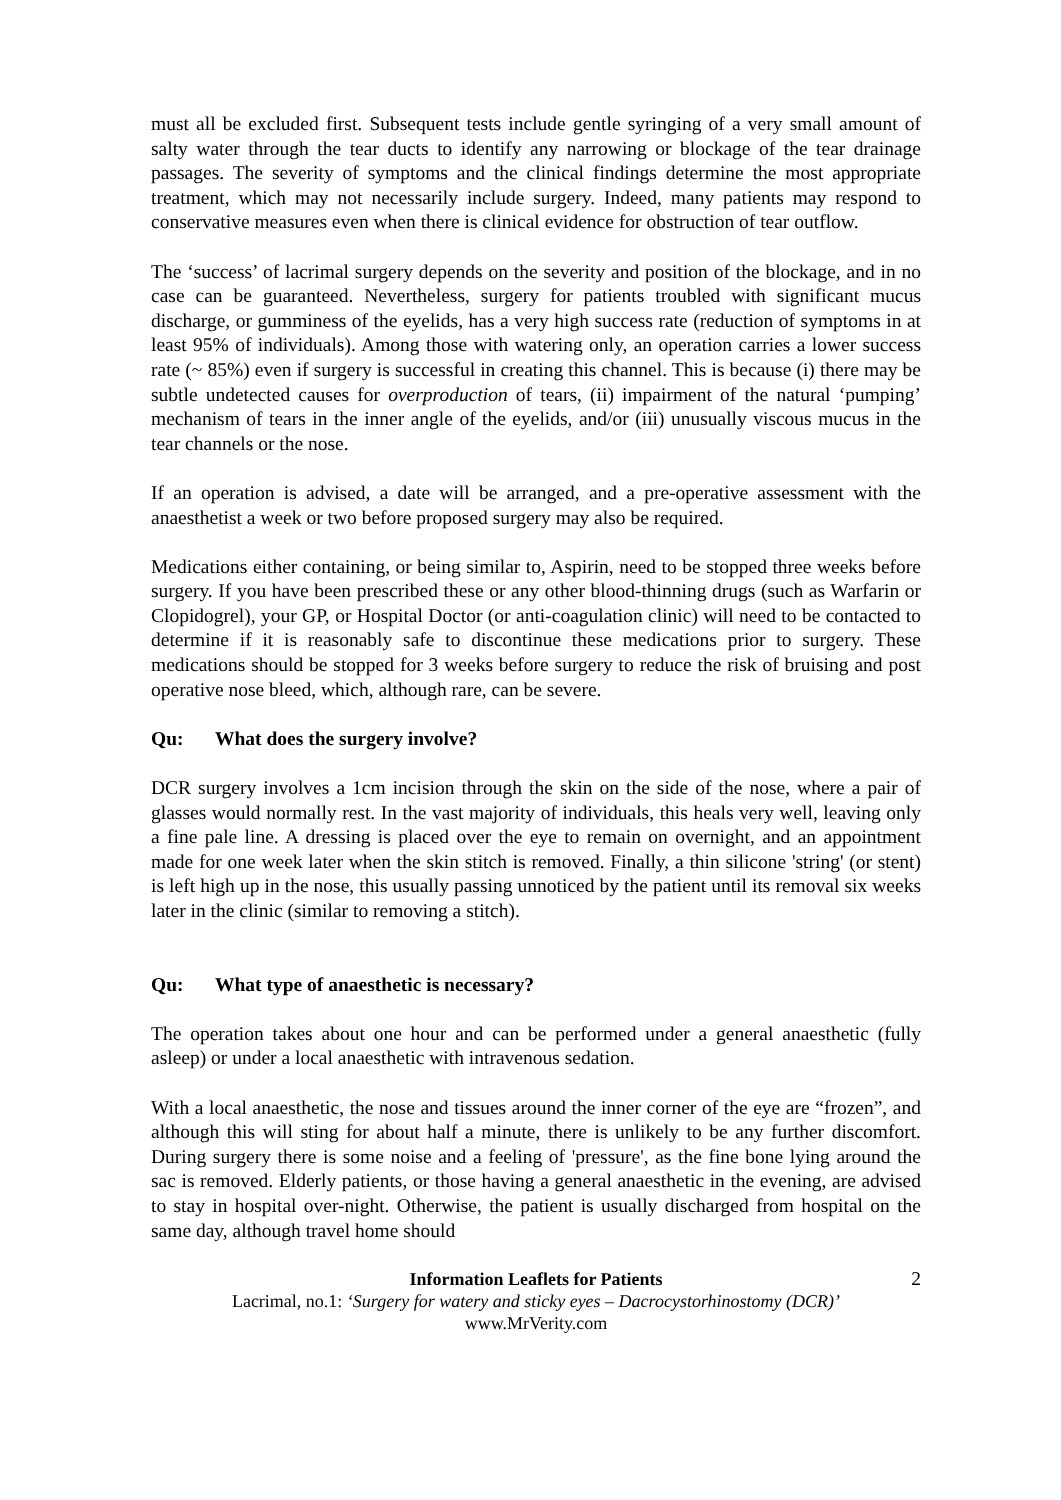must all be excluded first. Subsequent tests include gentle syringing of a very small amount of salty water through the tear ducts to identify any narrowing or blockage of the tear drainage passages. The severity of symptoms and the clinical findings determine the most appropriate treatment, which may not necessarily include surgery. Indeed, many patients may respond to conservative measures even when there is clinical evidence for obstruction of tear outflow.
The ‘success’ of lacrimal surgery depends on the severity and position of the blockage, and in no case can be guaranteed. Nevertheless, surgery for patients troubled with significant mucus discharge, or gumminess of the eyelids, has a very high success rate (reduction of symptoms in at least 95% of individuals). Among those with watering only, an operation carries a lower success rate (~ 85%) even if surgery is successful in creating this channel. This is because (i) there may be subtle undetected causes for overproduction of tears, (ii) impairment of the natural ‘pumping’ mechanism of tears in the inner angle of the eyelids, and/or (iii) unusually viscous mucus in the tear channels or the nose.
If an operation is advised, a date will be arranged, and a pre-operative assessment with the anaesthetist a week or two before proposed surgery may also be required.
Medications either containing, or being similar to, Aspirin, need to be stopped three weeks before surgery. If you have been prescribed these or any other blood-thinning drugs (such as Warfarin or Clopidogrel), your GP, or Hospital Doctor (or anti-coagulation clinic) will need to be contacted to determine if it is reasonably safe to discontinue these medications prior to surgery. These medications should be stopped for 3 weeks before surgery to reduce the risk of bruising and post operative nose bleed, which, although rare, can be severe.
Qu: What does the surgery involve?
DCR surgery involves a 1cm incision through the skin on the side of the nose, where a pair of glasses would normally rest. In the vast majority of individuals, this heals very well, leaving only a fine pale line. A dressing is placed over the eye to remain on overnight, and an appointment made for one week later when the skin stitch is removed. Finally, a thin silicone 'string' (or stent) is left high up in the nose, this usually passing unnoticed by the patient until its removal six weeks later in the clinic (similar to removing a stitch).
Qu: What type of anaesthetic is necessary?
The operation takes about one hour and can be performed under a general anaesthetic (fully asleep) or under a local anaesthetic with intravenous sedation.
With a local anaesthetic, the nose and tissues around the inner corner of the eye are “frozen”, and although this will sting for about half a minute, there is unlikely to be any further discomfort. During surgery there is some noise and a feeling of 'pressure', as the fine bone lying around the sac is removed. Elderly patients, or those having a general anaesthetic in the evening, are advised to stay in hospital over-night. Otherwise, the patient is usually discharged from hospital on the same day, although travel home should
2
Information Leaflets for Patients
Lacrimal, no.1: ‘Surgery for watery and sticky eyes – Dacrocystorhinostomy (DCR)’
www.MrVerity.com